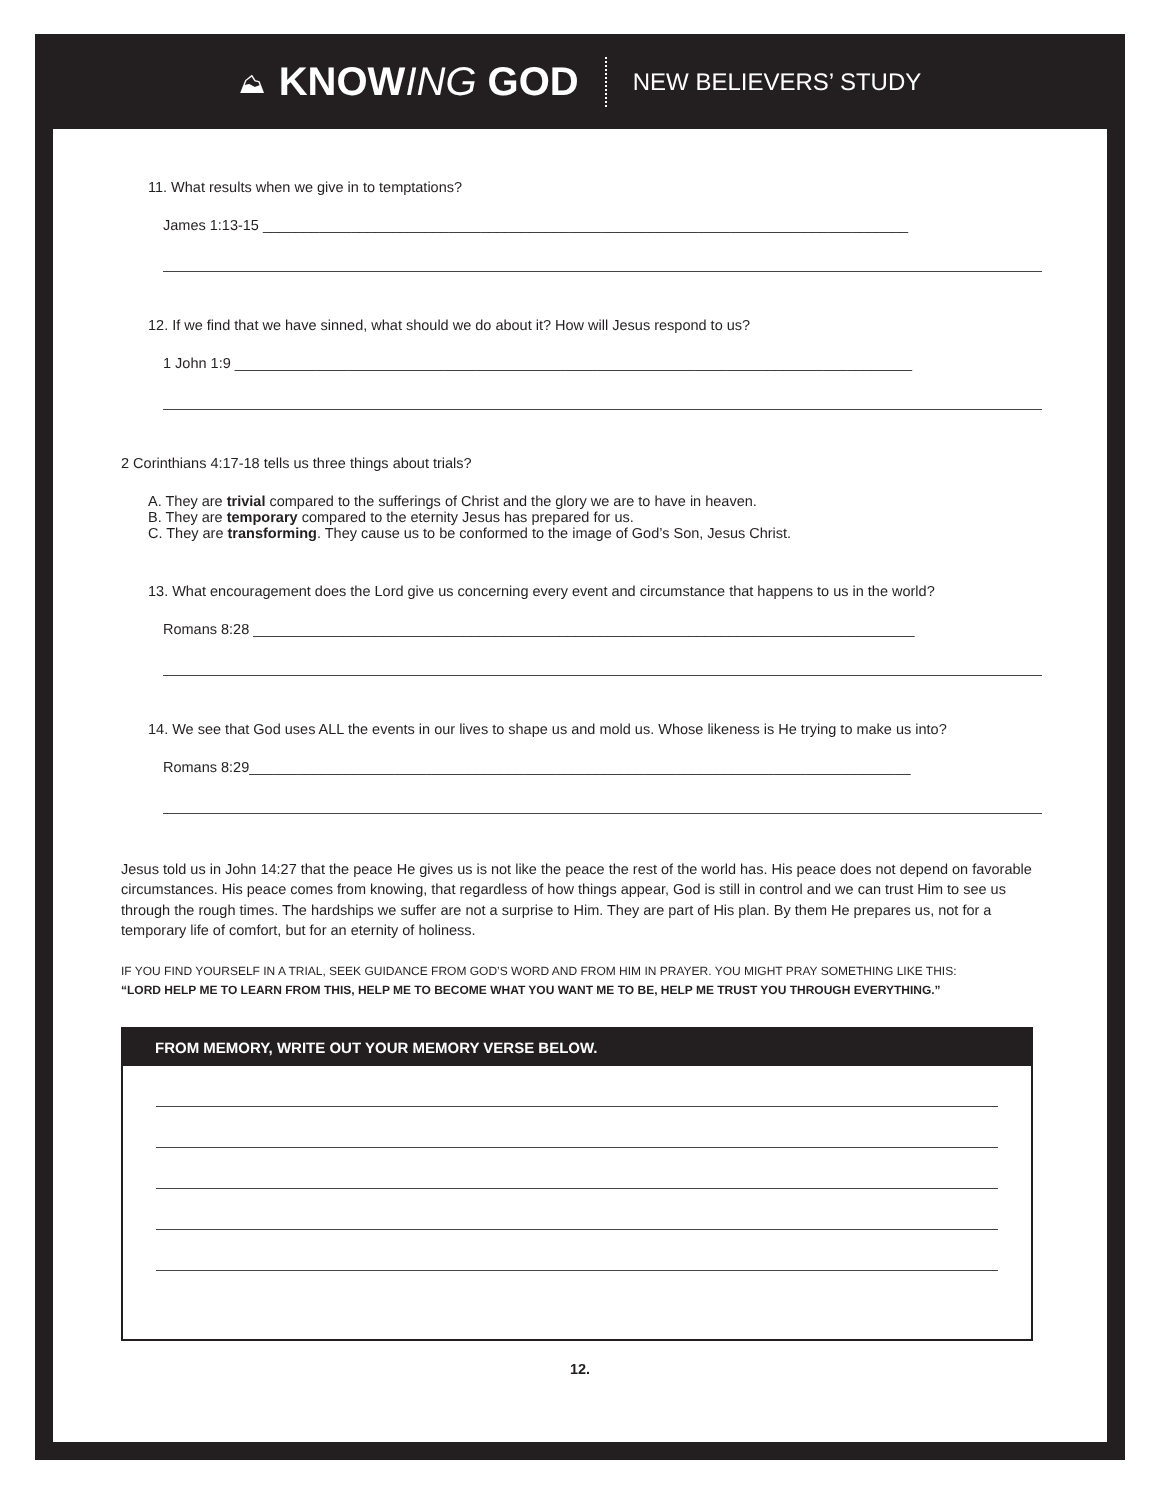⛰ KNOWING GOD NEW BELIEVERS’ STUDY
11. What results when we give in to temptations?
James 1:13-15 ________________________________________________________________________________
12. If we find that we have sinned, what should we do about it? How will Jesus respond to us?
1 John 1:9 ____________________________________________________________________________________
2 Corinthians 4:17-18 tells us three things about trials?
A. They are trivial compared to the sufferings of Christ and the glory we are to have in heaven.
B. They are temporary compared to the eternity Jesus has prepared for us.
C. They are transforming. They cause us to be conformed to the image of God’s Son, Jesus Christ.
13. What encouragement does the Lord give us concerning every event and circumstance that happens to us in the world?
Romans 8:28 __________________________________________________________________________________
14. We see that God uses ALL the events in our lives to shape us and mold us. Whose likeness is He trying to make us into?
Romans 8:29__________________________________________________________________________________
Jesus told us in John 14:27 that the peace He gives us is not like the peace the rest of the world has. His peace does not depend on favorable circumstances. His peace comes from knowing, that regardless of how things appear, God is still in control and we can trust Him to see us through the rough times. The hardships we suffer are not a surprise to Him. They are part of His plan. By them He prepares us, not for a temporary life of comfort, but for an eternity of holiness.
IF YOU FIND YOURSELF IN A TRIAL, SEEK GUIDANCE FROM GOD’S WORD AND FROM HIM IN PRAYER. YOU MIGHT PRAY SOMETHING LIKE THIS:
“LORD HELP ME TO LEARN FROM THIS, HELP ME TO BECOME WHAT YOU WANT ME TO BE, HELP ME TRUST YOU THROUGH EVERYTHING.”
FROM MEMORY, WRITE OUT YOUR MEMORY VERSE BELOW.
12.